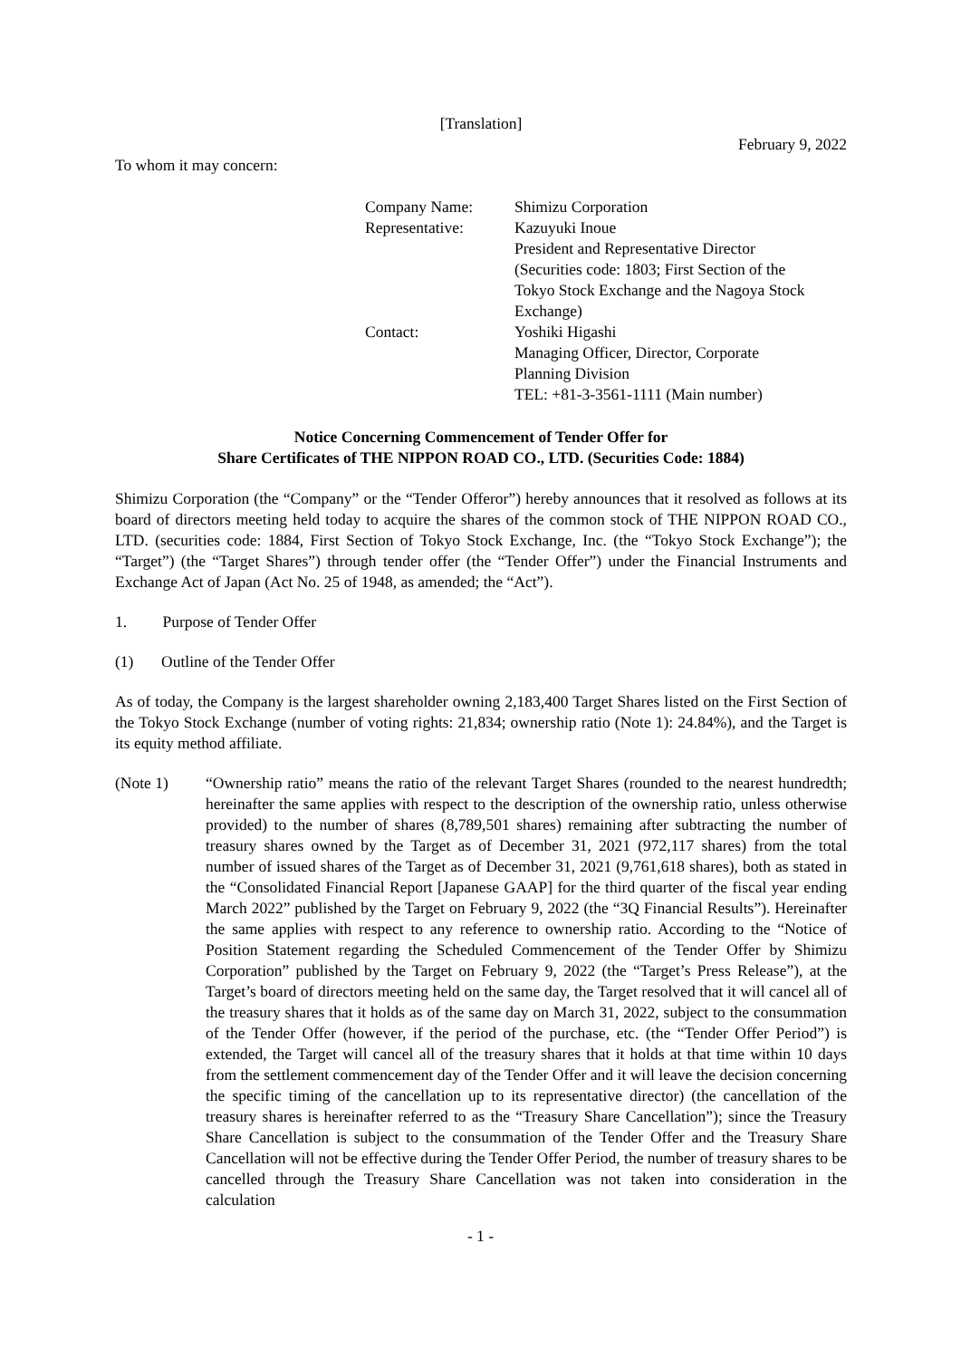[Translation]
February 9, 2022
To whom it may concern:
| Company Name: | Shimizu Corporation |
| Representative: | Kazuyuki Inoue President and Representative Director (Securities code: 1803; First Section of the Tokyo Stock Exchange and the Nagoya Stock Exchange) |
| Contact: | Yoshiki Higashi Managing Officer, Director, Corporate Planning Division TEL: +81-3-3561-1111 (Main number) |
Notice Concerning Commencement of Tender Offer for
Share Certificates of THE NIPPON ROAD CO., LTD. (Securities Code: 1884)
Shimizu Corporation (the “Company” or the “Tender Offeror”) hereby announces that it resolved as follows at its board of directors meeting held today to acquire the shares of the common stock of THE NIPPON ROAD CO., LTD. (securities code: 1884, First Section of Tokyo Stock Exchange, Inc. (the “Tokyo Stock Exchange”); the “Target”) (the “Target Shares”) through tender offer (the “Tender Offer”) under the Financial Instruments and Exchange Act of Japan (Act No. 25 of 1948, as amended; the “Act”).
1. Purpose of Tender Offer
(1) Outline of the Tender Offer
As of today, the Company is the largest shareholder owning 2,183,400 Target Shares listed on the First Section of the Tokyo Stock Exchange (number of voting rights: 21,834; ownership ratio (Note 1): 24.84%), and the Target is its equity method affiliate.
(Note 1) “Ownership ratio” means the ratio of the relevant Target Shares (rounded to the nearest hundredth; hereinafter the same applies with respect to the description of the ownership ratio, unless otherwise provided) to the number of shares (8,789,501 shares) remaining after subtracting the number of treasury shares owned by the Target as of December 31, 2021 (972,117 shares) from the total number of issued shares of the Target as of December 31, 2021 (9,761,618 shares), both as stated in the “Consolidated Financial Report [Japanese GAAP] for the third quarter of the fiscal year ending March 2022” published by the Target on February 9, 2022 (the “3Q Financial Results”). Hereinafter the same applies with respect to any reference to ownership ratio. According to the “Notice of Position Statement regarding the Scheduled Commencement of the Tender Offer by Shimizu Corporation” published by the Target on February 9, 2022 (the “Target’s Press Release”), at the Target’s board of directors meeting held on the same day, the Target resolved that it will cancel all of the treasury shares that it holds as of the same day on March 31, 2022, subject to the consummation of the Tender Offer (however, if the period of the purchase, etc. (the “Tender Offer Period”) is extended, the Target will cancel all of the treasury shares that it holds at that time within 10 days from the settlement commencement day of the Tender Offer and it will leave the decision concerning the specific timing of the cancellation up to its representative director) (the cancellation of the treasury shares is hereinafter referred to as the “Treasury Share Cancellation”); since the Treasury Share Cancellation is subject to the consummation of the Tender Offer and the Treasury Share Cancellation will not be effective during the Tender Offer Period, the number of treasury shares to be cancelled through the Treasury Share Cancellation was not taken into consideration in the calculation
- 1 -